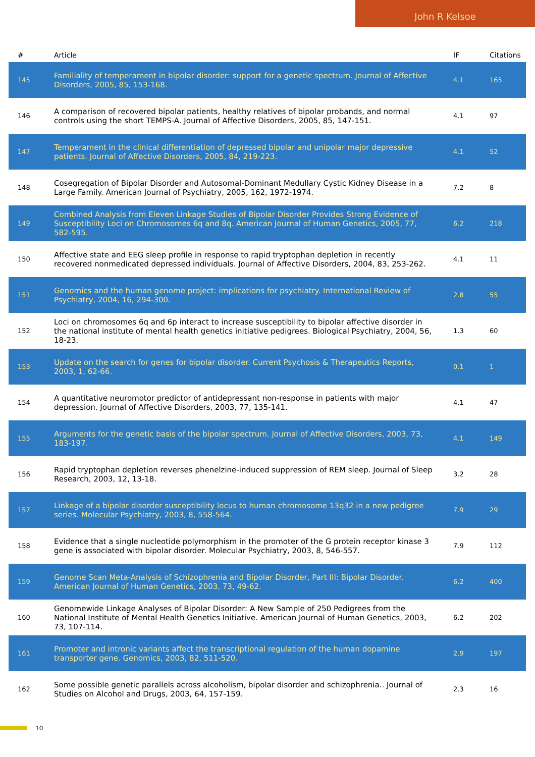John R Kelsoe
| # | Article | IF | Citations |
| --- | --- | --- | --- |
| 145 | Familiality of temperament in bipolar disorder: support for a genetic spectrum. Journal of Affective Disorders, 2005, 85, 153-168. | 4.1 | 165 |
| 146 | A comparison of recovered bipolar patients, healthy relatives of bipolar probands, and normal controls using the short TEMPS-A. Journal of Affective Disorders, 2005, 85, 147-151. | 4.1 | 97 |
| 147 | Temperament in the clinical differentiation of depressed bipolar and unipolar major depressive patients. Journal of Affective Disorders, 2005, 84, 219-223. | 4.1 | 52 |
| 148 | Cosegregation of Bipolar Disorder and Autosomal-Dominant Medullary Cystic Kidney Disease in a Large Family. American Journal of Psychiatry, 2005, 162, 1972-1974. | 7.2 | 8 |
| 149 | Combined Analysis from Eleven Linkage Studies of Bipolar Disorder Provides Strong Evidence of Susceptibility Loci on Chromosomes 6q and 8q. American Journal of Human Genetics, 2005, 77, 582-595. | 6.2 | 218 |
| 150 | Affective state and EEG sleep profile in response to rapid tryptophan depletion in recently recovered nonmedicated depressed individuals. Journal of Affective Disorders, 2004, 83, 253-262. | 4.1 | 11 |
| 151 | Genomics and the human genome project: implications for psychiatry. International Review of Psychiatry, 2004, 16, 294-300. | 2.8 | 55 |
| 152 | Loci on chromosomes 6q and 6p interact to increase susceptibility to bipolar affective disorder in the national institute of mental health genetics initiative pedigrees. Biological Psychiatry, 2004, 56, 18-23. | 1.3 | 60 |
| 153 | Update on the search for genes for bipolar disorder. Current Psychosis & Therapeutics Reports, 2003, 1, 62-66. | 0.1 | 1 |
| 154 | A quantitative neuromotor predictor of antidepressant non-response in patients with major depression. Journal of Affective Disorders, 2003, 77, 135-141. | 4.1 | 47 |
| 155 | Arguments for the genetic basis of the bipolar spectrum. Journal of Affective Disorders, 2003, 73, 183-197. | 4.1 | 149 |
| 156 | Rapid tryptophan depletion reverses phenelzine-induced suppression of REM sleep. Journal of Sleep Research, 2003, 12, 13-18. | 3.2 | 28 |
| 157 | Linkage of a bipolar disorder susceptibility locus to human chromosome 13q32 in a new pedigree series. Molecular Psychiatry, 2003, 8, 558-564. | 7.9 | 29 |
| 158 | Evidence that a single nucleotide polymorphism in the promoter of the G protein receptor kinase 3 gene is associated with bipolar disorder. Molecular Psychiatry, 2003, 8, 546-557. | 7.9 | 112 |
| 159 | Genome Scan Meta-Analysis of Schizophrenia and Bipolar Disorder, Part III: Bipolar Disorder. American Journal of Human Genetics, 2003, 73, 49-62. | 6.2 | 400 |
| 160 | Genomewide Linkage Analyses of Bipolar Disorder: A New Sample of 250 Pedigrees from the National Institute of Mental Health Genetics Initiative. American Journal of Human Genetics, 2003, 73, 107-114. | 6.2 | 202 |
| 161 | Promoter and intronic variants affect the transcriptional regulation of the human dopamine transporter gene. Genomics, 2003, 82, 511-520. | 2.9 | 197 |
| 162 | Some possible genetic parallels across alcoholism, bipolar disorder and schizophrenia.. Journal of Studies on Alcohol and Drugs, 2003, 64, 157-159. | 2.3 | 16 |
10